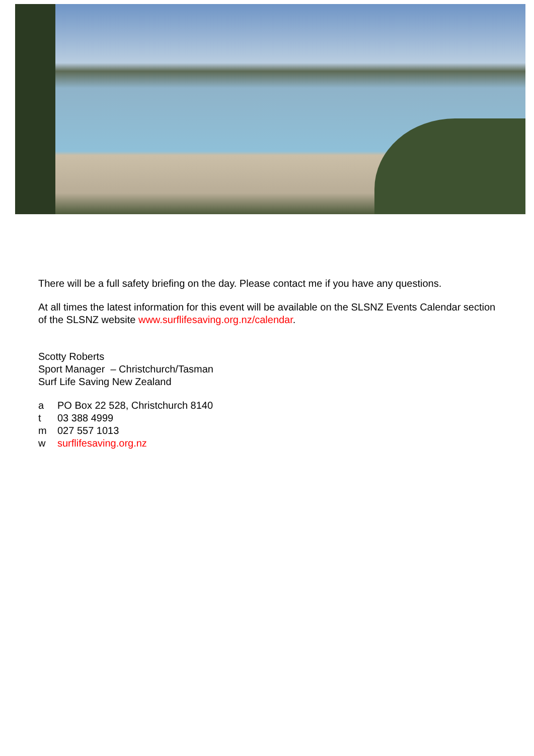There will be a full safety briefing on the day. Please contact me if you have any questions.
At all times the latest information for this event will be available on the SLSNZ Events Calendar section of the SLSNZ website www.surflifesaving.org.nz/calendar.
Scotty Roberts
Sport Manager – Christchurch/Tasman
Surf Life Saving New Zealand
a PO Box 22 528, Christchurch 8140
t 03 388 4999
m 027 557 1013
w surflifesaving.org.nz